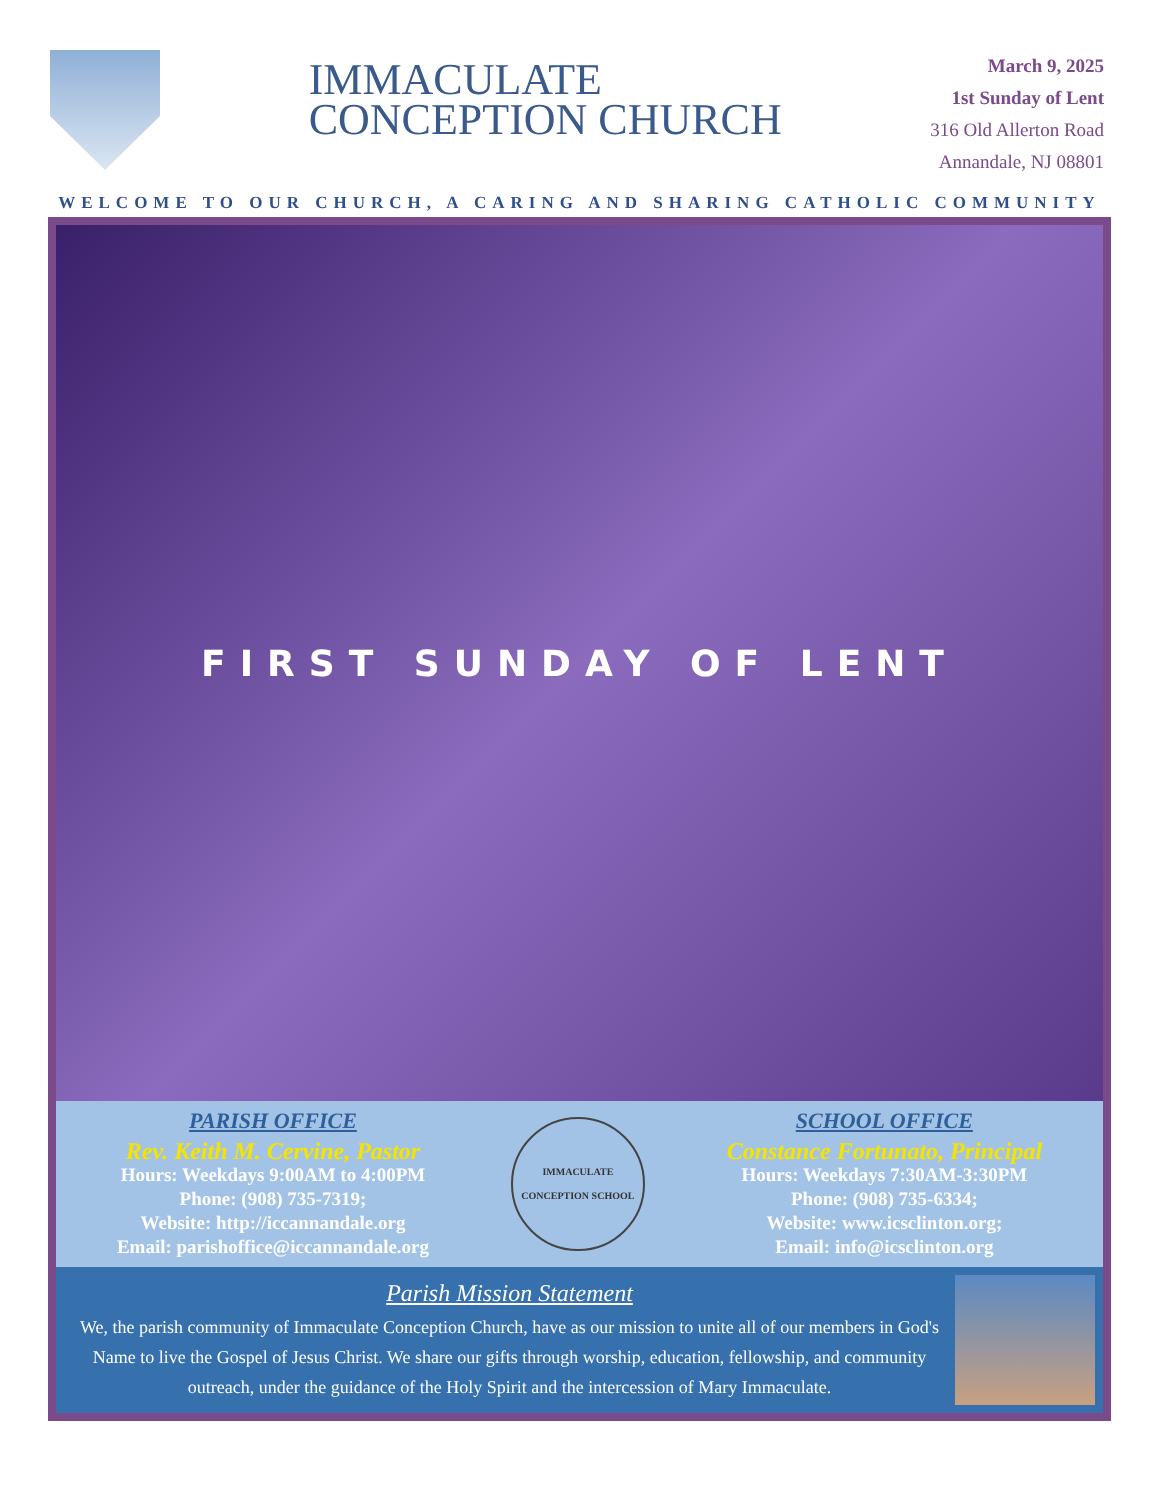IMMACULATE
CONCEPTION CHURCH
March 9, 2025
1st Sunday of Lent
316 Old Allerton Road
Annandale, NJ 08801
WELCOME TO OUR CHURCH, A CARING AND SHARING CATHOLIC COMMUNITY
FIRST SUNDAY OF LENT
PARISH OFFICE
Rev. Keith M. Cervine, Pastor
Hours: Weekdays 9:00AM to 4:00PM
Phone: (908) 735-7319;
Website: http://iccannandale.org
Email: parishoffice@iccannandale.org
IMMACULATE CONCEPTION SCHOOL
SCHOOL OFFICE
Constance Fortunato, Principal
Hours: Weekdays 7:30AM-3:30PM
Phone: (908) 735-6334;
Website: www.icsclinton.org;
Email: info@icsclinton.org
Parish Mission Statement
We, the parish community of Immaculate Conception Church, have as our mission to unite all of our members in God's Name to live the Gospel of Jesus Christ. We share our gifts through worship, education, fellowship, and community outreach, under the guidance of the Holy Spirit and the intercession of Mary Immaculate.